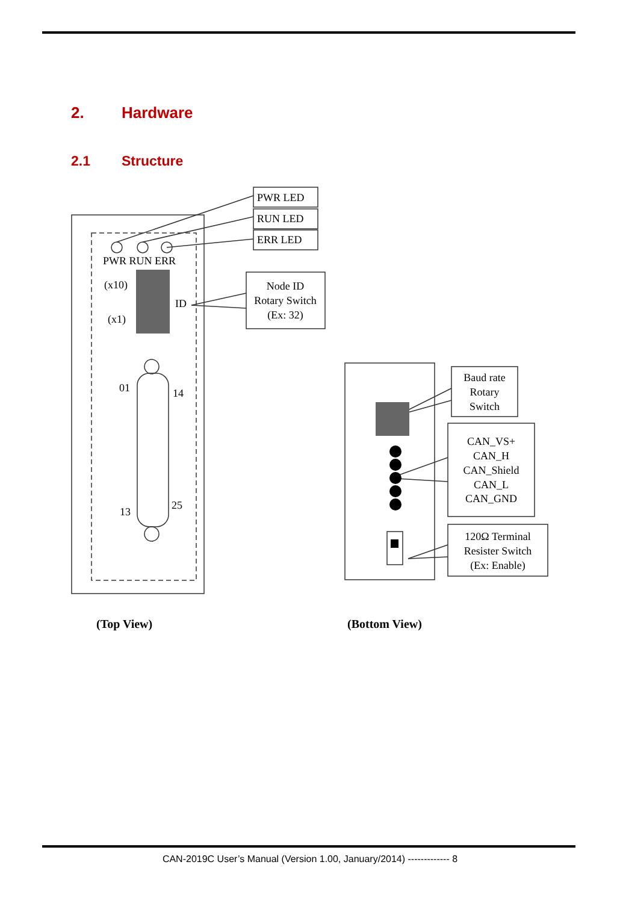2. Hardware
2.1 Structure
PWR LED
RUN LED
ERR LED
PWR RUN ERR
(x10)
(x1)
ID
Node ID
Rotary Switch
(Ex: 32)
01
14
13
25
Baud rate
Rotary
Switch
CAN_VS+
CAN_H
CAN_Shield
CAN_L
CAN_GND
120Ω Terminal
Resister Switch
(Ex: Enable)
(Top View) (Bottom View)
CAN-2019C User’s Manual (Version 1.00, January/2014) ------------- 8